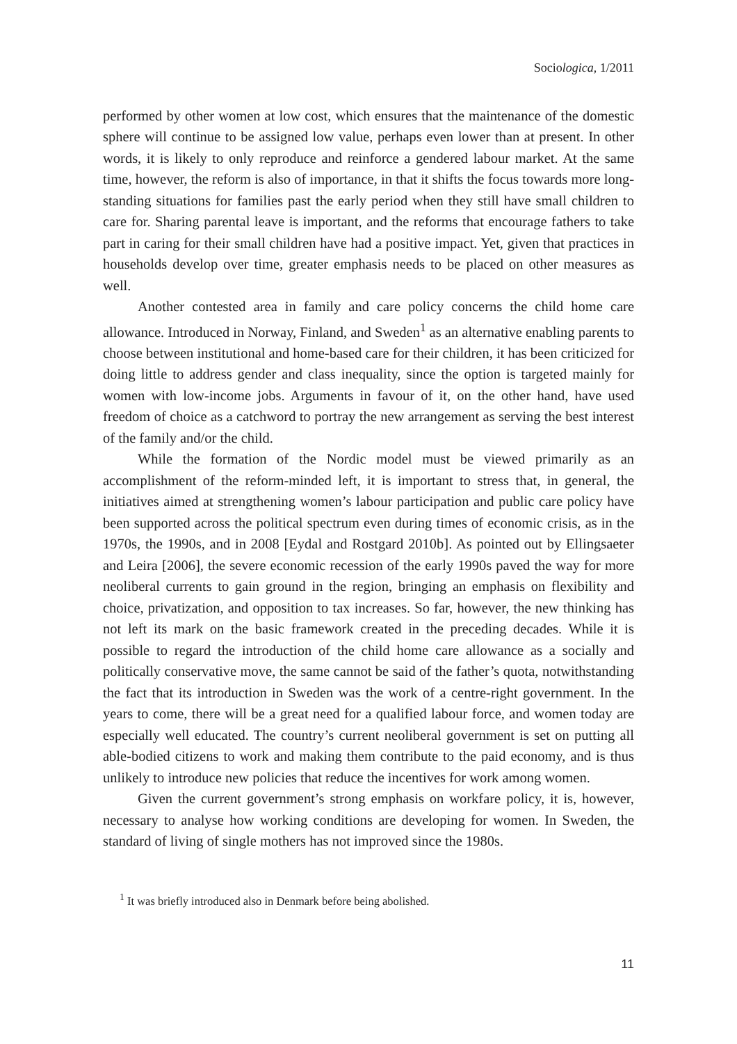Sociologica, 1/2011
performed by other women at low cost, which ensures that the maintenance of the domestic sphere will continue to be assigned low value, perhaps even lower than at present. In other words, it is likely to only reproduce and reinforce a gendered labour market. At the same time, however, the reform is also of importance, in that it shifts the focus towards more long-standing situations for families past the early period when they still have small children to care for. Sharing parental leave is important, and the reforms that encourage fathers to take part in caring for their small children have had a positive impact. Yet, given that practices in households develop over time, greater emphasis needs to be placed on other measures as well.
Another contested area in family and care policy concerns the child home care allowance. Introduced in Norway, Finland, and Sweden<sup>1</sup> as an alternative enabling parents to choose between institutional and home-based care for their children, it has been criticized for doing little to address gender and class inequality, since the option is targeted mainly for women with low-income jobs. Arguments in favour of it, on the other hand, have used freedom of choice as a catchword to portray the new arrangement as serving the best interest of the family and/or the child.
While the formation of the Nordic model must be viewed primarily as an accomplishment of the reform-minded left, it is important to stress that, in general, the initiatives aimed at strengthening women’s labour participation and public care policy have been supported across the political spectrum even during times of economic crisis, as in the 1970s, the 1990s, and in 2008 [Eydal and Rostgard 2010b]. As pointed out by Ellingsaeter and Leira [2006], the severe economic recession of the early 1990s paved the way for more neoliberal currents to gain ground in the region, bringing an emphasis on flexibility and choice, privatization, and opposition to tax increases. So far, however, the new thinking has not left its mark on the basic framework created in the preceding decades. While it is possible to regard the introduction of the child home care allowance as a socially and politically conservative move, the same cannot be said of the father’s quota, notwithstanding the fact that its introduction in Sweden was the work of a centre-right government. In the years to come, there will be a great need for a qualified labour force, and women today are especially well educated. The country’s current neoliberal government is set on putting all able-bodied citizens to work and making them contribute to the paid economy, and is thus unlikely to introduce new policies that reduce the incentives for work among women.
Given the current government’s strong emphasis on workfare policy, it is, however, necessary to analyse how working conditions are developing for women. In Sweden, the standard of living of single mothers has not improved since the 1980s.
<sup>1</sup> It was briefly introduced also in Denmark before being abolished.
11